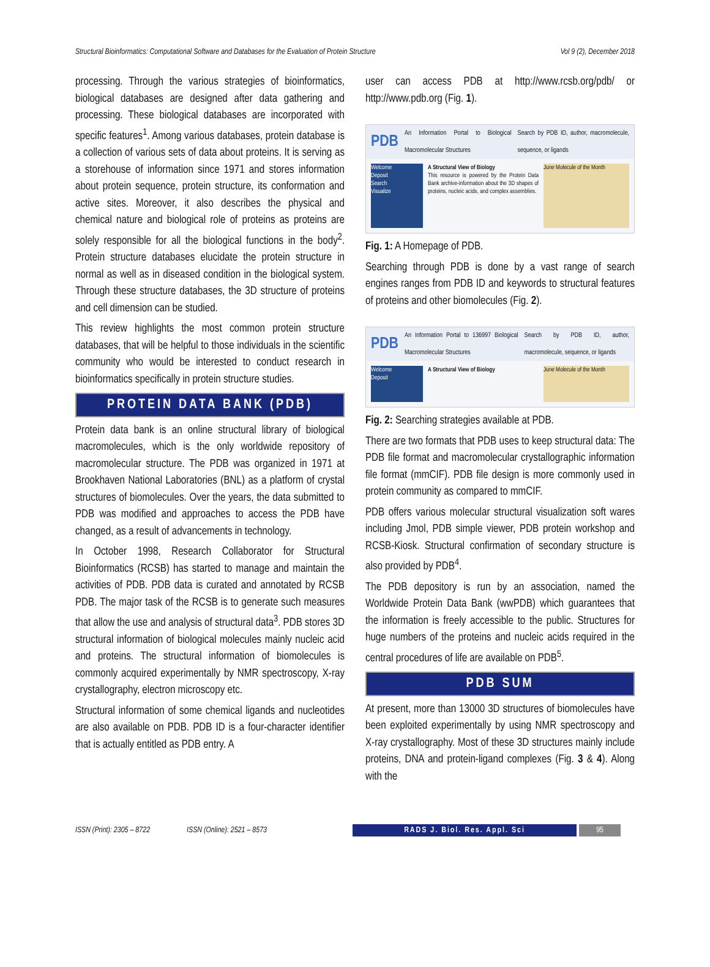Structural Bioinformatics: Computational Software and Databases for the Evaluation of Protein Structure Vol 9 (2), December 2018
processing. Through the various strategies of bioinformatics, biological databases are designed after data gathering and processing. These biological databases are incorporated with specific features<sup>1</sup>. Among various databases, protein database is a collection of various sets of data about proteins. It is serving as a storehouse of information since 1971 and stores information about protein sequence, protein structure, its conformation and active sites. Moreover, it also describes the physical and chemical nature and biological role of proteins as proteins are solely responsible for all the biological functions in the body<sup>2</sup>. Protein structure databases elucidate the protein structure in normal as well as in diseased condition in the biological system. Through these structure databases, the 3D structure of proteins and cell dimension can be studied.
This review highlights the most common protein structure databases, that will be helpful to those individuals in the scientific community who would be interested to conduct research in bioinformatics specifically in protein structure studies.
PROTEIN DATA BANK (PDB)
Protein data bank is an online structural library of biological macromolecules, which is the only worldwide repository of macromolecular structure. The PDB was organized in 1971 at Brookhaven National Laboratories (BNL) as a platform of crystal structures of biomolecules. Over the years, the data submitted to PDB was modified and approaches to access the PDB have changed, as a result of advancements in technology.
In October 1998, Research Collaborator for Structural Bioinformatics (RCSB) has started to manage and maintain the activities of PDB. PDB data is curated and annotated by RCSB PDB. The major task of the RCSB is to generate such measures that allow the use and analysis of structural data<sup>3</sup>. PDB stores 3D structural information of biological molecules mainly nucleic acid and proteins. The structural information of biomolecules is commonly acquired experimentally by NMR spectroscopy, X-ray crystallography, electron microscopy etc.
Structural information of some chemical ligands and nucleotides are also available on PDB. PDB ID is a four-character identifier that is actually entitled as PDB entry. A
user can access PDB at http://www.rcsb.org/pdb/ or http://www.pdb.org (Fig. 1).
PDB An Information Portal to Biological Macromolecular Structures Search by PDB ID, author, macromolecule, sequence, or ligands
Welcome
Deposit
Search
Visualize
A Structural View of Biology
This resource is powered by the Protein Data Bank archive-information about the 3D shapes of proteins, nucleic acids, and complex assemblies.
June Molecule of the Month
Fig. 1: A Homepage of PDB.
Searching through PDB is done by a vast range of search engines ranges from PDB ID and keywords to structural features of proteins and other biomolecules (Fig. 2).
PDB An Information Portal to 136997 Biological Macromolecular Structures Search by PDB ID, author, macromolecule, sequence, or ligands
Welcome
Deposit
A Structural View of Biology June Molecule of the Month
Fig. 2: Searching strategies available at PDB.
There are two formats that PDB uses to keep structural data: The PDB file format and macromolecular crystallographic information file format (mmCIF). PDB file design is more commonly used in protein community as compared to mmCIF.
PDB offers various molecular structural visualization soft wares including Jmol, PDB simple viewer, PDB protein workshop and RCSB-Kiosk. Structural confirmation of secondary structure is also provided by PDB<sup>4</sup>.
The PDB depository is run by an association, named the Worldwide Protein Data Bank (wwPDB) which guarantees that the information is freely accessible to the public. Structures for huge numbers of the proteins and nucleic acids required in the central procedures of life are available on PDB<sup>5</sup>.
PDB SUM
At present, more than 13000 3D structures of biomolecules have been exploited experimentally by using NMR spectroscopy and X-ray crystallography. Most of these 3D structures mainly include proteins, DNA and protein-ligand complexes (Fig. 3 & 4). Along with the
ISSN (Print): 2305 – 8722 ISSN (Online): 2521 – 8573 RADS J. Biol. Res. Appl. Sci 95